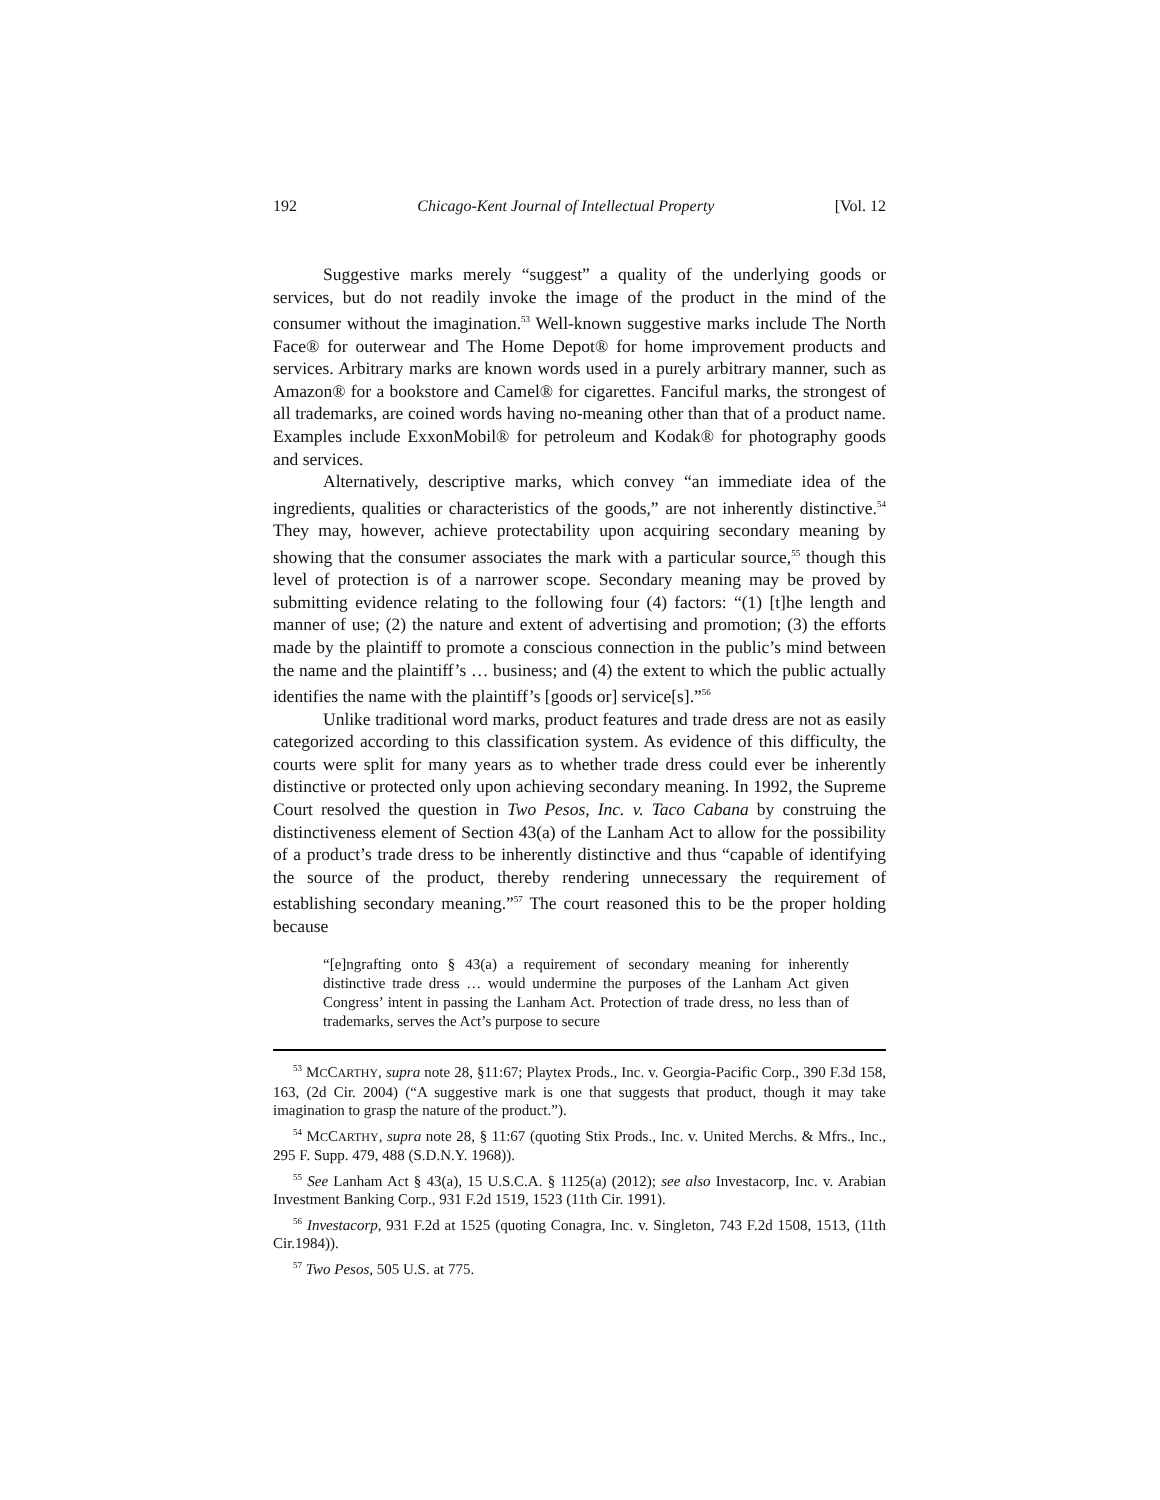192 Chicago-Kent Journal of Intellectual Property [Vol. 12
Suggestive marks merely “suggest” a quality of the underlying goods or services, but do not readily invoke the image of the product in the mind of the consumer without the imagination.<sup>53</sup> Well-known suggestive marks include The North Face® for outerwear and The Home Depot® for home improvement products and services. Arbitrary marks are known words used in a purely arbitrary manner, such as Amazon® for a bookstore and Camel® for cigarettes. Fanciful marks, the strongest of all trademarks, are coined words having no-meaning other than that of a product name. Examples include ExxonMobil® for petroleum and Kodak® for photography goods and services.
Alternatively, descriptive marks, which convey “an immediate idea of the ingredients, qualities or characteristics of the goods,” are not inherently distinctive.<sup>54</sup> They may, however, achieve protectability upon acquiring secondary meaning by showing that the consumer associates the mark with a particular source,<sup>55</sup> though this level of protection is of a narrower scope. Secondary meaning may be proved by submitting evidence relating to the following four (4) factors: “(1) [t]he length and manner of use; (2) the nature and extent of advertising and promotion; (3) the efforts made by the plaintiff to promote a conscious connection in the public’s mind between the name and the plaintiff’s … business; and (4) the extent to which the public actually identifies the name with the plaintiff’s [goods or] service[s].”<sup>56</sup>
Unlike traditional word marks, product features and trade dress are not as easily categorized according to this classification system. As evidence of this difficulty, the courts were split for many years as to whether trade dress could ever be inherently distinctive or protected only upon achieving secondary meaning. In 1992, the Supreme Court resolved the question in Two Pesos, Inc. v. Taco Cabana by construing the distinctiveness element of Section 43(a) of the Lanham Act to allow for the possibility of a product’s trade dress to be inherently distinctive and thus “capable of identifying the source of the product, thereby rendering unnecessary the requirement of establishing secondary meaning.”<sup>57</sup> The court reasoned this to be the proper holding because
“[e]ngrafting onto § 43(a) a requirement of secondary meaning for inherently distinctive trade dress … would undermine the purposes of the Lanham Act given Congress’ intent in passing the Lanham Act. Protection of trade dress, no less than of trademarks, serves the Act’s purpose to secure
<sup>53</sup> MCCARTHY, supra note 28, §11:67; Playtex Prods., Inc. v. Georgia-Pacific Corp., 390 F.3d 158, 163, (2d Cir. 2004) (“A suggestive mark is one that suggests that product, though it may take imagination to grasp the nature of the product.”).
<sup>54</sup> MCCARTHY, supra note 28, § 11:67 (quoting Stix Prods., Inc. v. United Merchs. & Mfrs., Inc., 295 F. Supp. 479, 488 (S.D.N.Y. 1968)).
<sup>55</sup> See Lanham Act § 43(a), 15 U.S.C.A. § 1125(a) (2012); see also Investacorp, Inc. v. Arabian Investment Banking Corp., 931 F.2d 1519, 1523 (11th Cir. 1991).
<sup>56</sup> Investacorp, 931 F.2d at 1525 (quoting Conagra, Inc. v. Singleton, 743 F.2d 1508, 1513, (11th Cir.1984)).
<sup>57</sup> Two Pesos, 505 U.S. at 775.